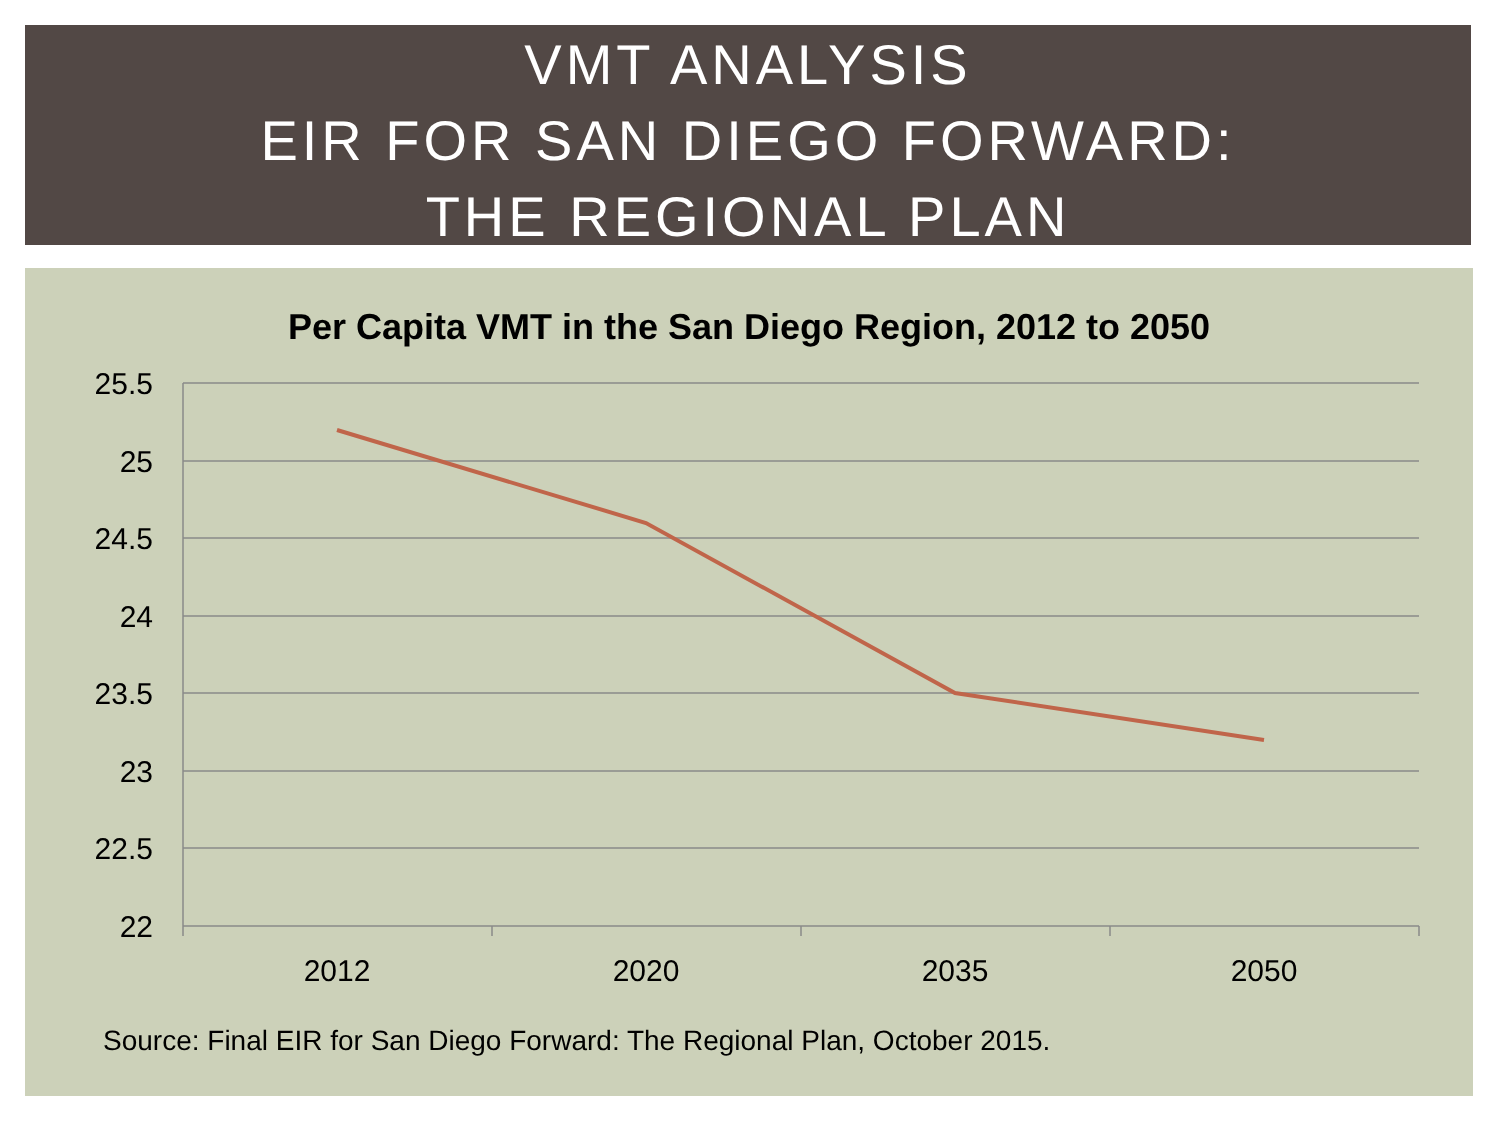VMT ANALYSIS
EIR FOR SAN DIEGO FORWARD:
THE REGIONAL PLAN
Per Capita VMT in the San Diego Region, 2012 to 2050
25.5
25
24.5
24
23.5
23
22.5
22
2012
2020
2035
2050
Source: Final EIR for San Diego Forward: The Regional Plan, October 2015.